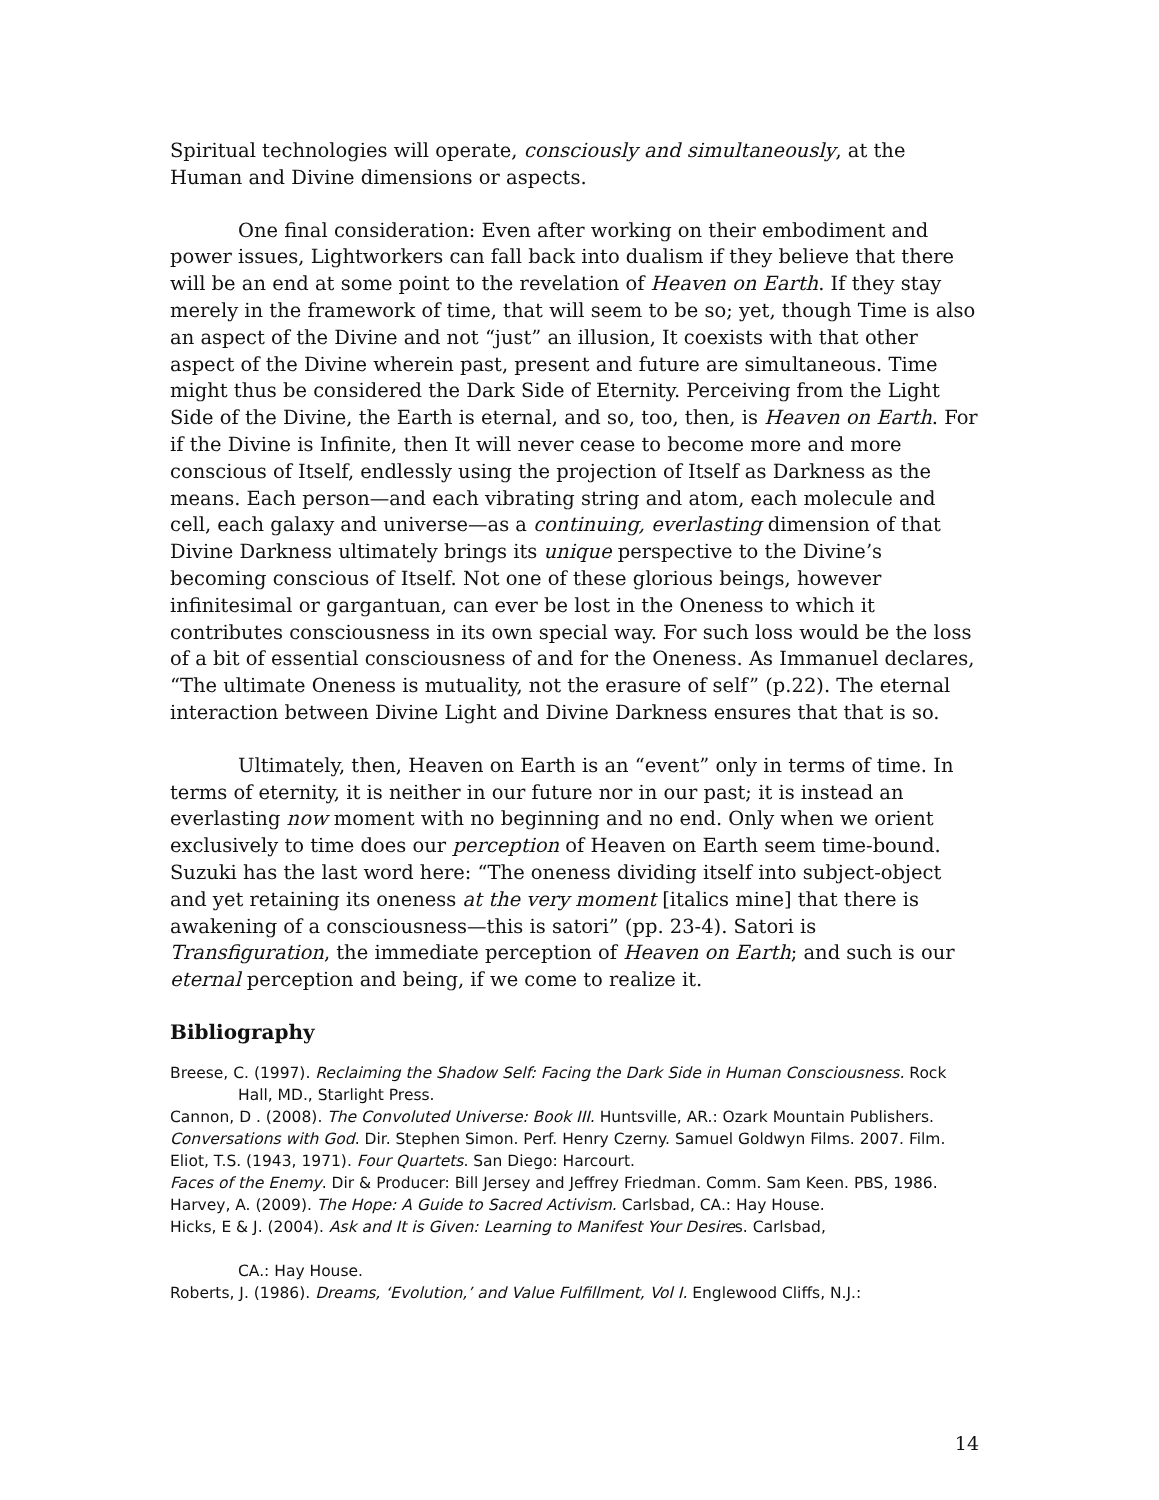Spiritual technologies will operate, consciously and simultaneously, at the Human and Divine dimensions or aspects.
One final consideration: Even after working on their embodiment and power issues, Lightworkers can fall back into dualism if they believe that there will be an end at some point to the revelation of Heaven on Earth. If they stay merely in the framework of time, that will seem to be so; yet, though Time is also an aspect of the Divine and not “just” an illusion, It coexists with that other aspect of the Divine wherein past, present and future are simultaneous. Time might thus be considered the Dark Side of Eternity. Perceiving from the Light Side of the Divine, the Earth is eternal, and so, too, then, is Heaven on Earth. For if the Divine is Infinite, then It will never cease to become more and more conscious of Itself, endlessly using the projection of Itself as Darkness as the means. Each person—and each vibrating string and atom, each molecule and cell, each galaxy and universe—as a continuing, everlasting dimension of that Divine Darkness ultimately brings its unique perspective to the Divine’s becoming conscious of Itself. Not one of these glorious beings, however infinitesimal or gargantuan, can ever be lost in the Oneness to which it contributes consciousness in its own special way. For such loss would be the loss of a bit of essential consciousness of and for the Oneness. As Immanuel declares, “The ultimate Oneness is mutuality, not the erasure of self” (p.22). The eternal interaction between Divine Light and Divine Darkness ensures that that is so.
Ultimately, then, Heaven on Earth is an “event” only in terms of time. In terms of eternity, it is neither in our future nor in our past; it is instead an everlasting now moment with no beginning and no end. Only when we orient exclusively to time does our perception of Heaven on Earth seem time-bound. Suzuki has the last word here: “The oneness dividing itself into subject-object and yet retaining its oneness at the very moment [italics mine] that there is awakening of a consciousness—this is satori” (pp. 23-4). Satori is Transfiguration, the immediate perception of Heaven on Earth; and such is our eternal perception and being, if we come to realize it.
Bibliography
Breese, C. (1997). Reclaiming the Shadow Self: Facing the Dark Side in Human Consciousness. Rock Hall, MD., Starlight Press.
Cannon, D . (2008). The Convoluted Universe: Book III. Huntsville, AR.: Ozark Mountain Publishers.
Conversations with God. Dir. Stephen Simon. Perf. Henry Czerny. Samuel Goldwyn Films. 2007. Film.
Eliot, T.S. (1943, 1971). Four Quartets. San Diego: Harcourt.
Faces of the Enemy. Dir & Producer: Bill Jersey and Jeffrey Friedman. Comm. Sam Keen. PBS, 1986.
Harvey, A. (2009). The Hope: A Guide to Sacred Activism. Carlsbad, CA.: Hay House.
Hicks, E & J. (2004). Ask and It is Given: Learning to Manifest Your Desires. Carlsbad,
CA.: Hay House.
Roberts, J. (1986). Dreams, ‘Evolution,’ and Value Fulfillment, Vol I. Englewood Cliffs, N.J.:
14